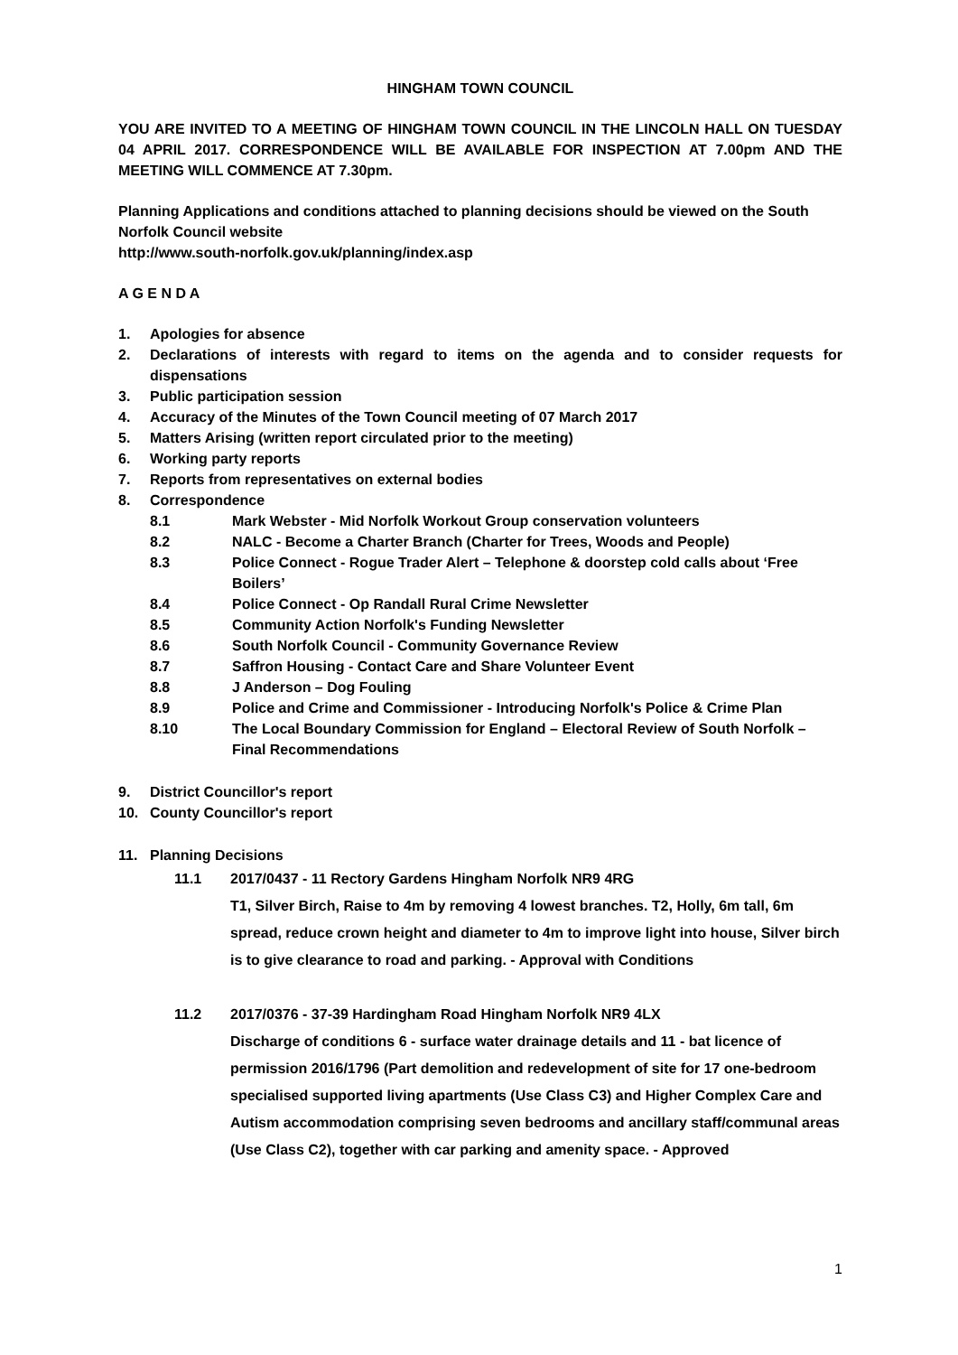HINGHAM TOWN COUNCIL
YOU ARE INVITED TO A MEETING OF HINGHAM TOWN COUNCIL IN THE LINCOLN HALL ON TUESDAY 04 APRIL 2017. CORRESPONDENCE WILL BE AVAILABLE FOR INSPECTION AT 7.00pm AND THE MEETING WILL COMMENCE AT 7.30pm.
Planning Applications and conditions attached to planning decisions should be viewed on the South Norfolk Council website
http://www.south-norfolk.gov.uk/planning/index.asp
A G E N D A
1. Apologies for absence
2. Declarations of interests with regard to items on the agenda and to consider requests for dispensations
3. Public participation session
4. Accuracy of the Minutes of the Town Council meeting of 07 March 2017
5. Matters Arising (written report circulated prior to the meeting)
6. Working party reports
7. Reports from representatives on external bodies
8. Correspondence
8.1 Mark Webster - Mid Norfolk Workout Group conservation volunteers
8.2 NALC - Become a Charter Branch (Charter for Trees, Woods and People)
8.3 Police Connect - Rogue Trader Alert – Telephone & doorstep cold calls about ‘Free Boilers’
8.4 Police Connect - Op Randall Rural Crime Newsletter
8.5 Community Action Norfolk's Funding Newsletter
8.6 South Norfolk Council - Community Governance Review
8.7 Saffron Housing - Contact Care and Share Volunteer Event
8.8 J Anderson – Dog Fouling
8.9 Police and Crime and Commissioner - Introducing Norfolk's Police & Crime Plan
8.10 The Local Boundary Commission for England – Electoral Review of South Norfolk – Final Recommendations
9. District Councillor's report
10. County Councillor's report
11. Planning Decisions
11.1 2017/0437 - 11 Rectory Gardens Hingham Norfolk NR9 4RG
T1, Silver Birch, Raise to 4m by removing 4 lowest branches. T2, Holly, 6m tall, 6m spread, reduce crown height and diameter to 4m to improve light into house, Silver birch is to give clearance to road and parking. - Approval with Conditions
11.2 2017/0376 - 37-39 Hardingham Road Hingham Norfolk NR9 4LX
Discharge of conditions 6 - surface water drainage details and 11 - bat licence of permission 2016/1796 (Part demolition and redevelopment of site for 17 one-bedroom specialised supported living apartments (Use Class C3) and Higher Complex Care and Autism accommodation comprising seven bedrooms and ancillary staff/communal areas (Use Class C2), together with car parking and amenity space. - Approved
1